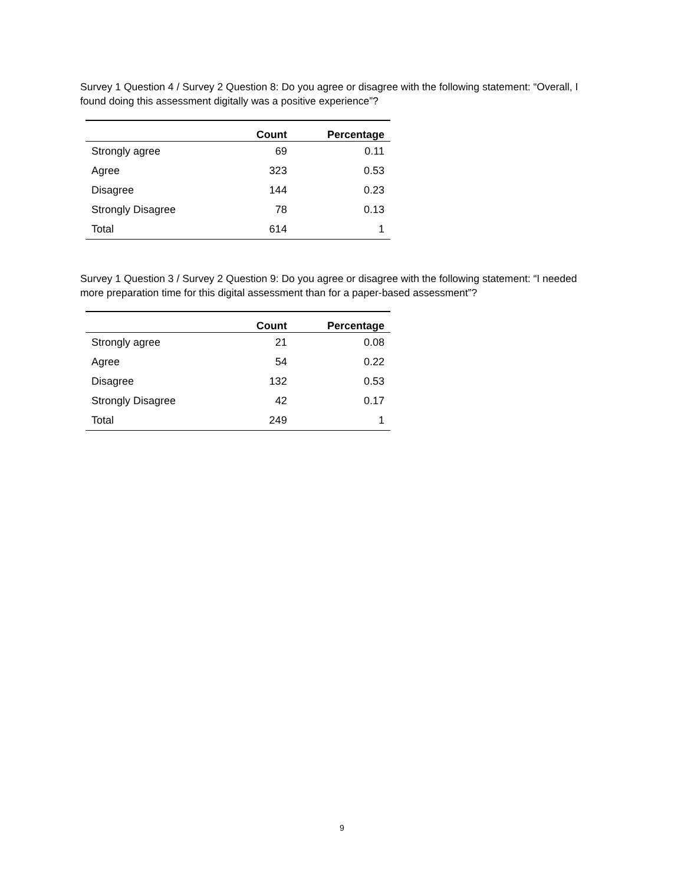Survey 1 Question 4 / Survey 2 Question 8: Do you agree or disagree with the following statement: “Overall, I found doing this assessment digitally was a positive experience”?
| | Count | Percentage |
| --- | --- | --- |
| Strongly agree | 69 | 0.11 |
| Agree | 323 | 0.53 |
| Disagree | 144 | 0.23 |
| Strongly Disagree | 78 | 0.13 |
| Total | 614 | 1 |
Survey 1 Question 3 / Survey 2 Question 9: Do you agree or disagree with the following statement: “I needed more preparation time for this digital assessment than for a paper-based assessment”?
| | Count | Percentage |
| --- | --- | --- |
| Strongly agree | 21 | 0.08 |
| Agree | 54 | 0.22 |
| Disagree | 132 | 0.53 |
| Strongly Disagree | 42 | 0.17 |
| Total | 249 | 1 |
9